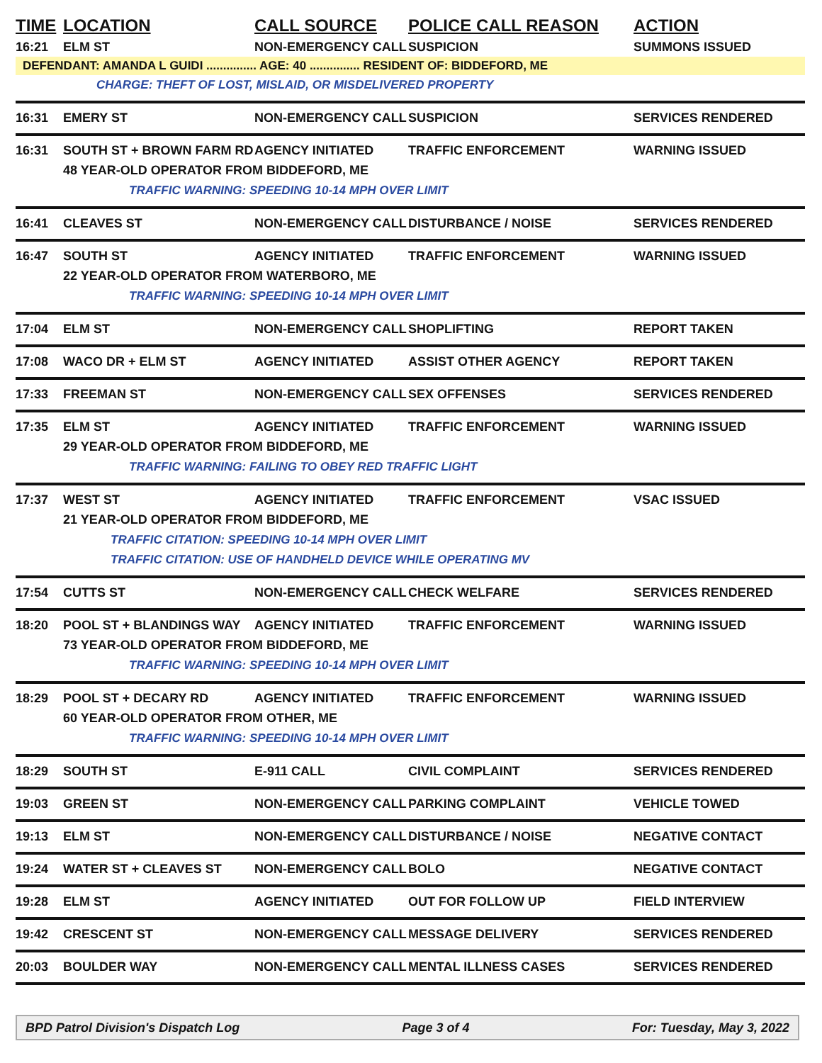TIME LOCATION CALL SOURCE POLICE CALL REASON ACTION
16:21 ELM ST NON-EMERGENCY CALL SUSPICION SUMMONS ISSUED
DEFENDANT: AMANDA L GUIDI ............... AGE: 40 ............... RESIDENT OF: BIDDEFORD, ME
CHARGE: THEFT OF LOST, MISLAID, OR MISDELIVERED PROPERTY
16:31 EMERY ST NON-EMERGENCY CALL SUSPICION SERVICES RENDERED
16:31 SOUTH ST + BROWN FARM RD AGENCY INITIATED TRAFFIC ENFORCEMENT WARNING ISSUED
48 YEAR-OLD OPERATOR FROM BIDDEFORD, ME
TRAFFIC WARNING: SPEEDING 10-14 MPH OVER LIMIT
16:41 CLEAVES ST NON-EMERGENCY CALL DISTURBANCE / NOISE SERVICES RENDERED
16:47 SOUTH ST AGENCY INITIATED TRAFFIC ENFORCEMENT WARNING ISSUED
22 YEAR-OLD OPERATOR FROM WATERBORO, ME
TRAFFIC WARNING: SPEEDING 10-14 MPH OVER LIMIT
17:04 ELM ST NON-EMERGENCY CALL SHOPLIFTING REPORT TAKEN
17:08 WACO DR + ELM ST AGENCY INITIATED ASSIST OTHER AGENCY REPORT TAKEN
17:33 FREEMAN ST NON-EMERGENCY CALL SEX OFFENSES SERVICES RENDERED
17:35 ELM ST AGENCY INITIATED TRAFFIC ENFORCEMENT WARNING ISSUED
29 YEAR-OLD OPERATOR FROM BIDDEFORD, ME
TRAFFIC WARNING: FAILING TO OBEY RED TRAFFIC LIGHT
17:37 WEST ST AGENCY INITIATED TRAFFIC ENFORCEMENT VSAC ISSUED
21 YEAR-OLD OPERATOR FROM BIDDEFORD, ME
TRAFFIC CITATION: SPEEDING 10-14 MPH OVER LIMIT
TRAFFIC CITATION: USE OF HANDHELD DEVICE WHILE OPERATING MV
17:54 CUTTS ST NON-EMERGENCY CALL CHECK WELFARE SERVICES RENDERED
18:20 POOL ST + BLANDINGS WAY AGENCY INITIATED TRAFFIC ENFORCEMENT WARNING ISSUED
73 YEAR-OLD OPERATOR FROM BIDDEFORD, ME
TRAFFIC WARNING: SPEEDING 10-14 MPH OVER LIMIT
18:29 POOL ST + DECARY RD AGENCY INITIATED TRAFFIC ENFORCEMENT WARNING ISSUED
60 YEAR-OLD OPERATOR FROM OTHER, ME
TRAFFIC WARNING: SPEEDING 10-14 MPH OVER LIMIT
18:29 SOUTH ST E-911 CALL CIVIL COMPLAINT SERVICES RENDERED
19:03 GREEN ST NON-EMERGENCY CALL PARKING COMPLAINT VEHICLE TOWED
19:13 ELM ST NON-EMERGENCY CALL DISTURBANCE / NOISE NEGATIVE CONTACT
19:24 WATER ST + CLEAVES ST NON-EMERGENCY CALL BOLO NEGATIVE CONTACT
19:28 ELM ST AGENCY INITIATED OUT FOR FOLLOW UP FIELD INTERVIEW
19:42 CRESCENT ST NON-EMERGENCY CALL MESSAGE DELIVERY SERVICES RENDERED
20:03 BOULDER WAY NON-EMERGENCY CALL MENTAL ILLNESS CASES SERVICES RENDERED
BPD Patrol Division's Dispatch Log Page 3 of 4 For: Tuesday, May 3, 2022